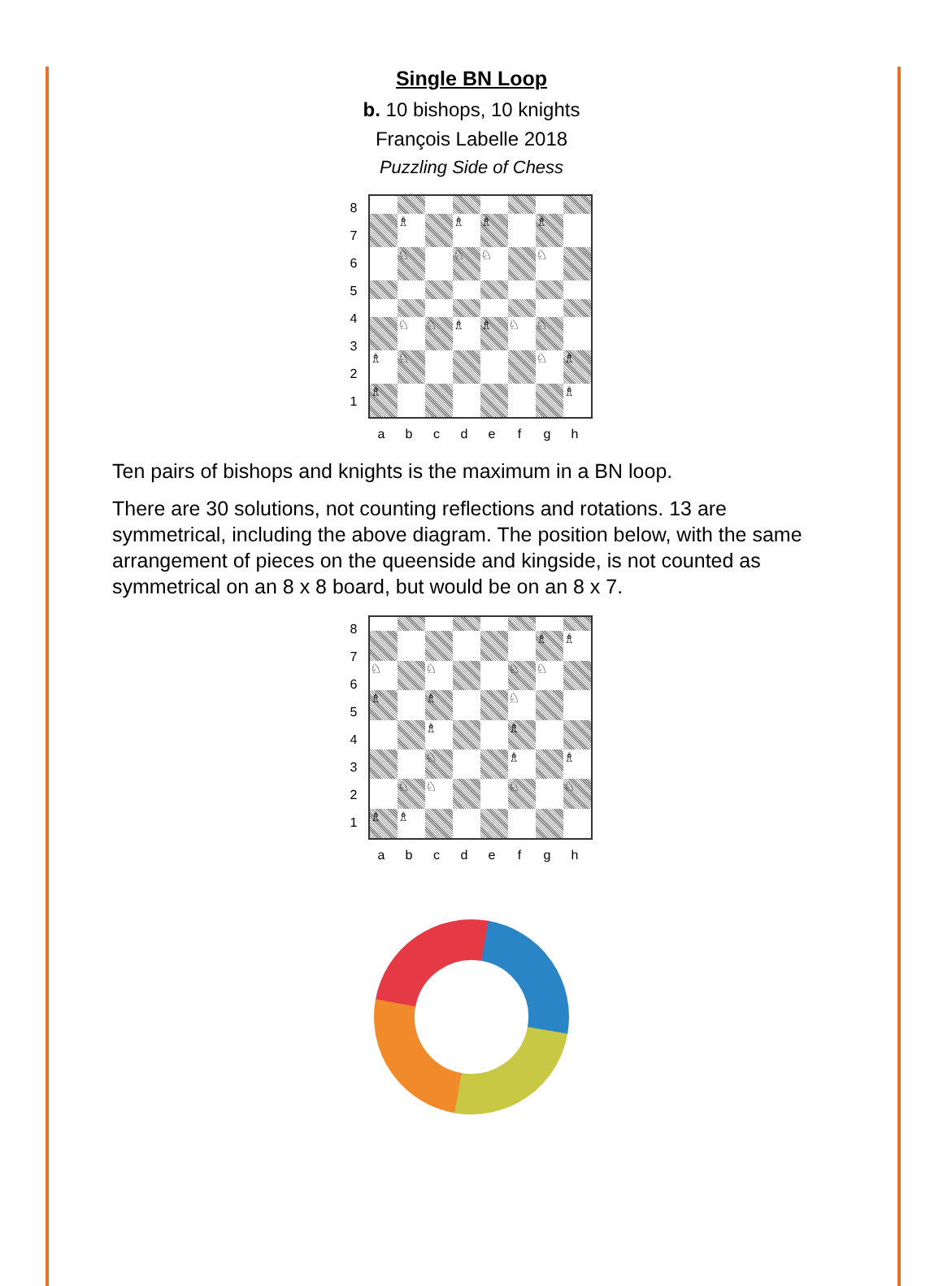Single BN Loop
b. 10 bishops, 10 knights
François Labelle 2018
Puzzling Side of Chess
87654321
♗
♗
♗
♗
♘
♘
♘
♘
♘
♘
♗
♗
♘
♘
♗
♘
♘
♗
♗
♗
abcdefgh
Ten pairs of bishops and knights is the maximum in a BN loop.
There are 30 solutions, not counting reflections and rotations. 13 are symmetrical, including the above diagram. The position below, with the same arrangement of pieces on the queenside and kingside, is not counted as symmetrical on an 8 x 8 board, but would be on an 8 x 7.
87654321
♗
♗
♘
♘
♘
♘
♗
♗
♘
♗
♗
♘
♗
♗
♘
♘
♘
♘
♗
♗
abcdefgh